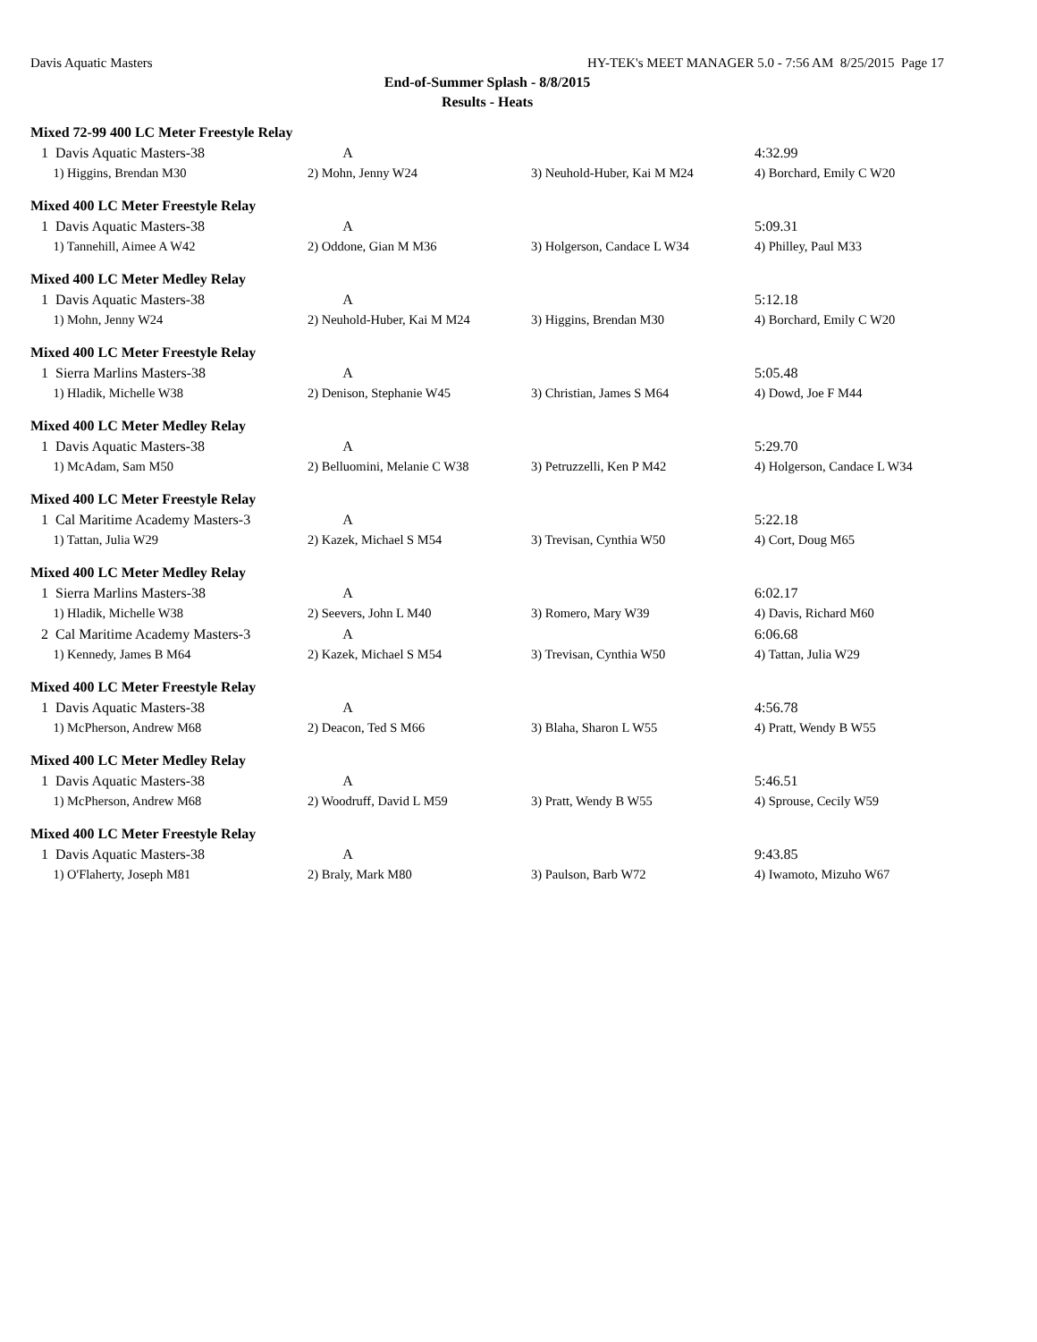Davis Aquatic Masters HY-TEK's MEET MANAGER 5.0 - 7:56 AM 8/25/2015 Page 17
End-of-Summer Splash - 8/8/2015
Results - Heats
Mixed 72-99 400 LC Meter Freestyle Relay
| 1 Davis Aquatic Masters-38 | A | | 4:32.99 |
| 1) Higgins, Brendan M30 | 2) Mohn, Jenny W24 | 3) Neuhold-Huber, Kai M M24 | 4) Borchard, Emily C W20 |
Mixed 400 LC Meter Freestyle Relay
| 1 Davis Aquatic Masters-38 | A | | 5:09.31 |
| 1) Tannehill, Aimee A W42 | 2) Oddone, Gian M M36 | 3) Holgerson, Candace L W34 | 4) Philley, Paul M33 |
Mixed 400 LC Meter Medley Relay
| 1 Davis Aquatic Masters-38 | A | | 5:12.18 |
| 1) Mohn, Jenny W24 | 2) Neuhold-Huber, Kai M M24 | 3) Higgins, Brendan M30 | 4) Borchard, Emily C W20 |
Mixed 400 LC Meter Freestyle Relay
| 1 Sierra Marlins Masters-38 | A | | 5:05.48 |
| 1) Hladik, Michelle W38 | 2) Denison, Stephanie W45 | 3) Christian, James S M64 | 4) Dowd, Joe F M44 |
Mixed 400 LC Meter Medley Relay
| 1 Davis Aquatic Masters-38 | A | | 5:29.70 |
| 1) McAdam, Sam M50 | 2) Belluomini, Melanie C W38 | 3) Petruzzelli, Ken P M42 | 4) Holgerson, Candace L W34 |
Mixed 400 LC Meter Freestyle Relay
| 1 Cal Maritime Academy Masters-3 | A | | 5:22.18 |
| 1) Tattan, Julia W29 | 2) Kazek, Michael S M54 | 3) Trevisan, Cynthia W50 | 4) Cort, Doug M65 |
Mixed 400 LC Meter Medley Relay
| 1 Sierra Marlins Masters-38 | A | | 6:02.17 |
| 1) Hladik, Michelle W38 | 2) Seevers, John L M40 | 3) Romero, Mary W39 | 4) Davis, Richard M60 |
| 2 Cal Maritime Academy Masters-3 | A | | 6:06.68 |
| 1) Kennedy, James B M64 | 2) Kazek, Michael S M54 | 3) Trevisan, Cynthia W50 | 4) Tattan, Julia W29 |
Mixed 400 LC Meter Freestyle Relay
| 1 Davis Aquatic Masters-38 | A | | 4:56.78 |
| 1) McPherson, Andrew M68 | 2) Deacon, Ted S M66 | 3) Blaha, Sharon L W55 | 4) Pratt, Wendy B W55 |
Mixed 400 LC Meter Medley Relay
| 1 Davis Aquatic Masters-38 | A | | 5:46.51 |
| 1) McPherson, Andrew M68 | 2) Woodruff, David L M59 | 3) Pratt, Wendy B W55 | 4) Sprouse, Cecily W59 |
Mixed 400 LC Meter Freestyle Relay
| 1 Davis Aquatic Masters-38 | A | | 9:43.85 |
| 1) O'Flaherty, Joseph M81 | 2) Braly, Mark M80 | 3) Paulson, Barb W72 | 4) Iwamoto, Mizuho W67 |